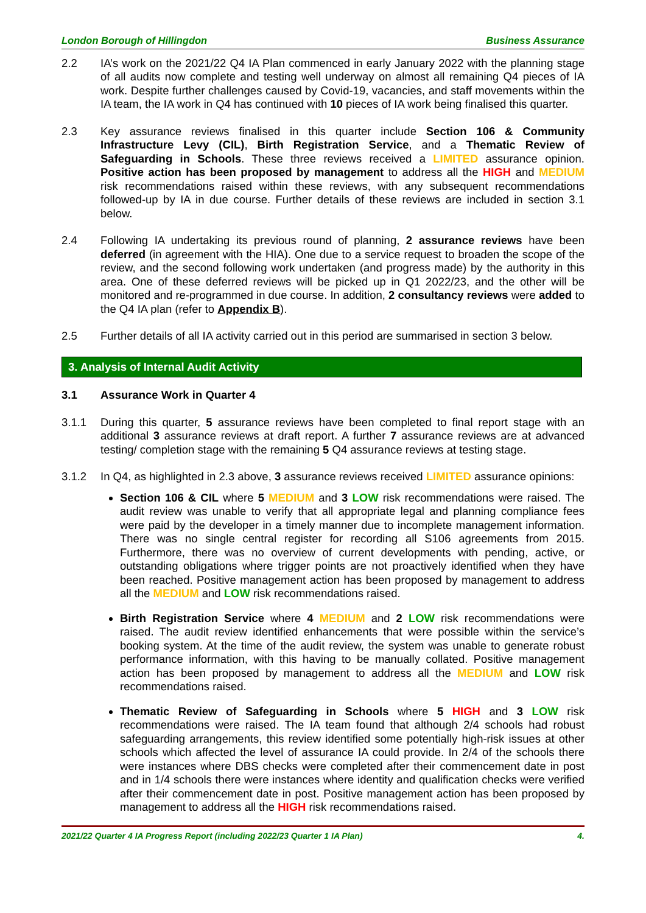London Borough of Hillingdon Business Assurance
2.2 IA’s work on the 2021/22 Q4 IA Plan commenced in early January 2022 with the planning stage of all audits now complete and testing well underway on almost all remaining Q4 pieces of IA work. Despite further challenges caused by Covid-19, vacancies, and staff movements within the IA team, the IA work in Q4 has continued with 10 pieces of IA work being finalised this quarter.
2.3 Key assurance reviews finalised in this quarter include Section 106 & Community Infrastructure Levy (CIL), Birth Registration Service, and a Thematic Review of Safeguarding in Schools. These three reviews received a LIMITED assurance opinion. Positive action has been proposed by management to address all the HIGH and MEDIUM risk recommendations raised within these reviews, with any subsequent recommendations followed-up by IA in due course. Further details of these reviews are included in section 3.1 below.
2.4 Following IA undertaking its previous round of planning, 2 assurance reviews have been deferred (in agreement with the HIA). One due to a service request to broaden the scope of the review, and the second following work undertaken (and progress made) by the authority in this area. One of these deferred reviews will be picked up in Q1 2022/23, and the other will be monitored and re-programmed in due course. In addition, 2 consultancy reviews were added to the Q4 IA plan (refer to Appendix B).
2.5 Further details of all IA activity carried out in this period are summarised in section 3 below.
3. Analysis of Internal Audit Activity
3.1 Assurance Work in Quarter 4
3.1.1 During this quarter, 5 assurance reviews have been completed to final report stage with an additional 3 assurance reviews at draft report. A further 7 assurance reviews are at advanced testing/ completion stage with the remaining 5 Q4 assurance reviews at testing stage.
3.1.2 In Q4, as highlighted in 2.3 above, 3 assurance reviews received LIMITED assurance opinions:
Section 106 & CIL where 5 MEDIUM and 3 LOW risk recommendations were raised. The audit review was unable to verify that all appropriate legal and planning compliance fees were paid by the developer in a timely manner due to incomplete management information. There was no single central register for recording all S106 agreements from 2015. Furthermore, there was no overview of current developments with pending, active, or outstanding obligations where trigger points are not proactively identified when they have been reached. Positive management action has been proposed by management to address all the MEDIUM and LOW risk recommendations raised.
Birth Registration Service where 4 MEDIUM and 2 LOW risk recommendations were raised. The audit review identified enhancements that were possible within the service’s booking system. At the time of the audit review, the system was unable to generate robust performance information, with this having to be manually collated. Positive management action has been proposed by management to address all the MEDIUM and LOW risk recommendations raised.
Thematic Review of Safeguarding in Schools where 5 HIGH and 3 LOW risk recommendations were raised. The IA team found that although 2/4 schools had robust safeguarding arrangements, this review identified some potentially high-risk issues at other schools which affected the level of assurance IA could provide. In 2/4 of the schools there were instances where DBS checks were completed after their commencement date in post and in 1/4 schools there were instances where identity and qualification checks were verified after their commencement date in post. Positive management action has been proposed by management to address all the HIGH risk recommendations raised.
2021/22 Quarter 4 IA Progress Report (including 2022/23 Quarter 1 IA Plan) 4.